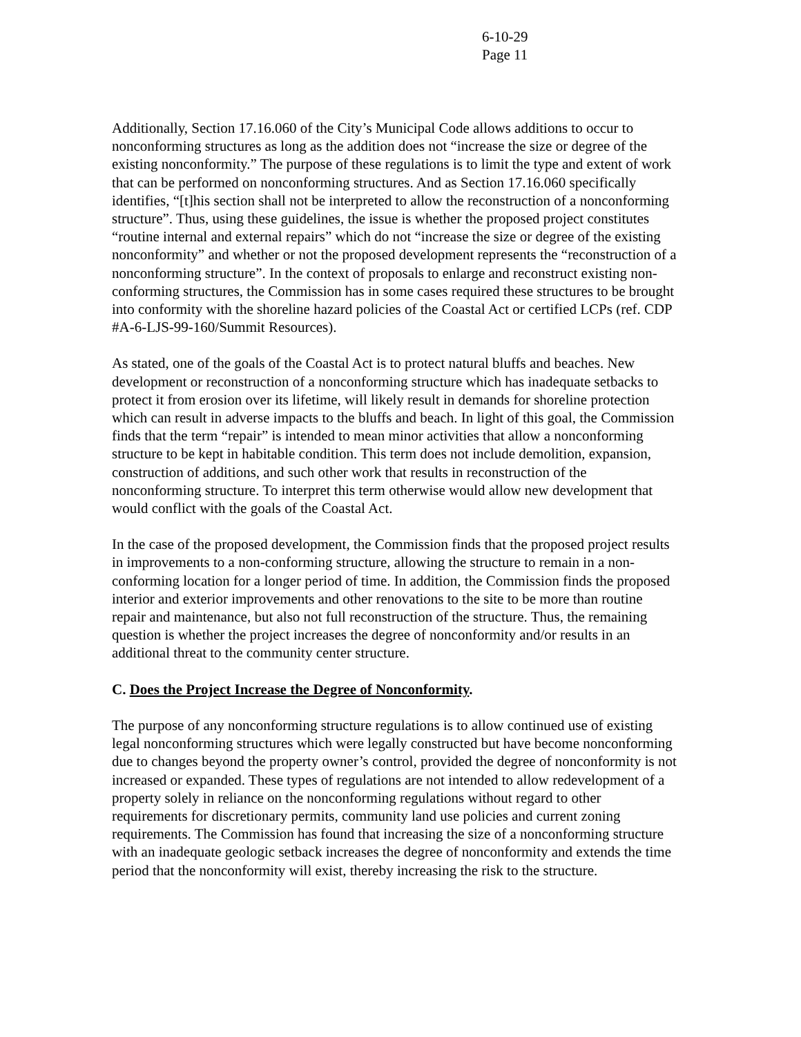6-10-29
Page 11
Additionally, Section 17.16.060 of the City’s Municipal Code allows additions to occur to nonconforming structures as long as the addition does not “increase the size or degree of the existing nonconformity.” The purpose of these regulations is to limit the type and extent of work that can be performed on nonconforming structures. And as Section 17.16.060 specifically identifies, “[t]his section shall not be interpreted to allow the reconstruction of a nonconforming structure”. Thus, using these guidelines, the issue is whether the proposed project constitutes “routine internal and external repairs” which do not “increase the size or degree of the existing nonconformity” and whether or not the proposed development represents the “reconstruction of a nonconforming structure”. In the context of proposals to enlarge and reconstruct existing non-conforming structures, the Commission has in some cases required these structures to be brought into conformity with the shoreline hazard policies of the Coastal Act or certified LCPs (ref. CDP #A-6-LJS-99-160/Summit Resources).
As stated, one of the goals of the Coastal Act is to protect natural bluffs and beaches. New development or reconstruction of a nonconforming structure which has inadequate setbacks to protect it from erosion over its lifetime, will likely result in demands for shoreline protection which can result in adverse impacts to the bluffs and beach. In light of this goal, the Commission finds that the term “repair” is intended to mean minor activities that allow a nonconforming structure to be kept in habitable condition. This term does not include demolition, expansion, construction of additions, and such other work that results in reconstruction of the nonconforming structure. To interpret this term otherwise would allow new development that would conflict with the goals of the Coastal Act.
In the case of the proposed development, the Commission finds that the proposed project results in improvements to a non-conforming structure, allowing the structure to remain in a non-conforming location for a longer period of time. In addition, the Commission finds the proposed interior and exterior improvements and other renovations to the site to be more than routine repair and maintenance, but also not full reconstruction of the structure. Thus, the remaining question is whether the project increases the degree of nonconformity and/or results in an additional threat to the community center structure.
C. Does the Project Increase the Degree of Nonconformity.
The purpose of any nonconforming structure regulations is to allow continued use of existing legal nonconforming structures which were legally constructed but have become nonconforming due to changes beyond the property owner’s control, provided the degree of nonconformity is not increased or expanded. These types of regulations are not intended to allow redevelopment of a property solely in reliance on the nonconforming regulations without regard to other requirements for discretionary permits, community land use policies and current zoning requirements. The Commission has found that increasing the size of a nonconforming structure with an inadequate geologic setback increases the degree of nonconformity and extends the time period that the nonconformity will exist, thereby increasing the risk to the structure.